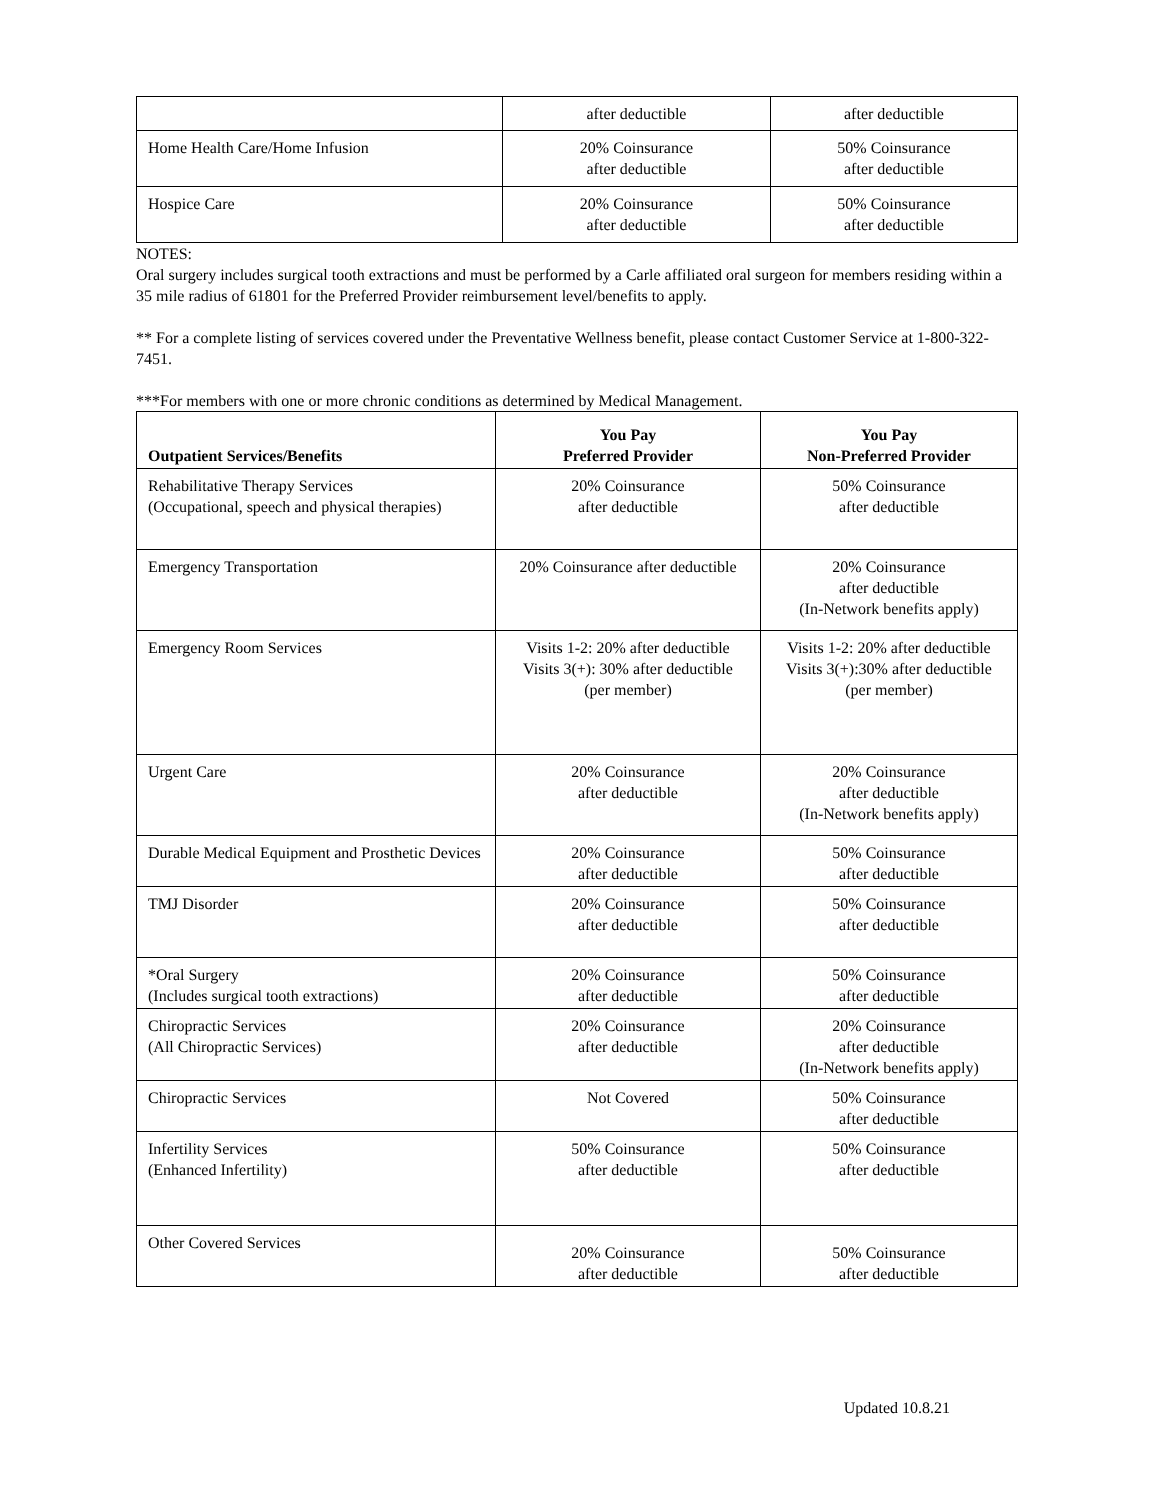| | after deductible | after deductible |
| Home Health Care/Home Infusion | 20% Coinsurance after deductible | 50% Coinsurance after deductible |
| Hospice Care | 20% Coinsurance after deductible | 50% Coinsurance after deductible |
NOTES:
Oral surgery includes surgical tooth extractions and must be performed by a Carle affiliated oral surgeon for members residing within a 35 mile radius of 61801 for the Preferred Provider reimbursement level/benefits to apply.
** For a complete listing of services covered under the Preventative Wellness benefit, please contact Customer Service at 1-800-322-7451.
***For members with one or more chronic conditions as determined by Medical Management.
| Outpatient Services/Benefits | You Pay Preferred Provider | You Pay Non-Preferred Provider |
| --- | --- | --- |
| Rehabilitative Therapy Services (Occupational, speech and physical therapies) | 20% Coinsurance after deductible | 50% Coinsurance after deductible |
| Emergency Transportation | 20% Coinsurance after deductible | 20% Coinsurance after deductible (In-Network benefits apply) |
| Emergency Room Services | Visits 1-2: 20% after deductible Visits 3(+): 30% after deductible (per member) | Visits 1-2: 20% after deductible Visits 3(+):30% after deductible (per member) |
| Urgent Care | 20% Coinsurance after deductible | 20% Coinsurance after deductible (In-Network benefits apply) |
| Durable Medical Equipment and Prosthetic Devices | 20% Coinsurance after deductible | 50% Coinsurance after deductible |
| TMJ Disorder | 20% Coinsurance after deductible | 50% Coinsurance after deductible |
| *Oral Surgery (Includes surgical tooth extractions) | 20% Coinsurance after deductible | 50% Coinsurance after deductible |
| Chiropractic Services (All Chiropractic Services) | 20% Coinsurance after deductible | 20% Coinsurance after deductible (In-Network benefits apply) |
| Chiropractic Services | Not Covered | 50% Coinsurance after deductible |
| Infertility Services (Enhanced Infertility) | 50% Coinsurance after deductible | 50% Coinsurance after deductible |
| Other Covered Services | 20% Coinsurance after deductible | 50% Coinsurance after deductible |
Updated 10.8.21